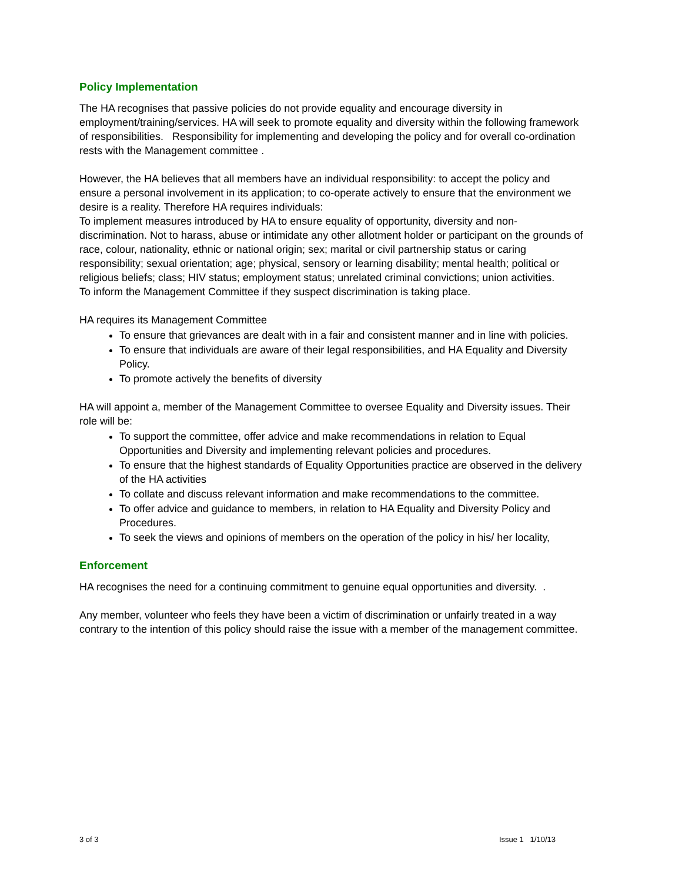Policy Implementation
The HA recognises that passive policies do not provide equality and encourage diversity in employment/training/services. HA will seek to promote equality and diversity within the following framework of responsibilities. Responsibility for implementing and developing the policy and for overall co-ordination rests with the Management committee .
However, the HA believes that all members have an individual responsibility: to accept the policy and ensure a personal involvement in its application; to co-operate actively to ensure that the environment we desire is a reality. Therefore HA requires individuals:
To implement measures introduced by HA to ensure equality of opportunity, diversity and non-discrimination. Not to harass, abuse or intimidate any other allotment holder or participant on the grounds of race, colour, nationality, ethnic or national origin; sex; marital or civil partnership status or caring responsibility; sexual orientation; age; physical, sensory or learning disability; mental health; political or religious beliefs; class; HIV status; employment status; unrelated criminal convictions; union activities.
To inform the Management Committee if they suspect discrimination is taking place.
HA requires its Management Committee
To ensure that grievances are dealt with in a fair and consistent manner and in line with policies.
To ensure that individuals are aware of their legal responsibilities, and HA Equality and Diversity Policy.
To promote actively the benefits of diversity
HA will appoint a, member of the Management Committee to oversee Equality and Diversity issues. Their role will be:
To support the committee, offer advice and make recommendations in relation to Equal Opportunities and Diversity and implementing relevant policies and procedures.
To ensure that the highest standards of Equality Opportunities practice are observed in the delivery of the HA activities
To collate and discuss relevant information and make recommendations to the committee.
To offer advice and guidance to members, in relation to HA Equality and Diversity Policy and Procedures.
To seek the views and opinions of members on the operation of the policy in his/ her locality,
Enforcement
HA recognises the need for a continuing commitment to genuine equal opportunities and diversity. .
Any member, volunteer who feels they have been a victim of discrimination or unfairly treated in a way contrary to the intention of this policy should raise the issue with a member of the management committee.
3 of 3 Issue 1 1/10/13